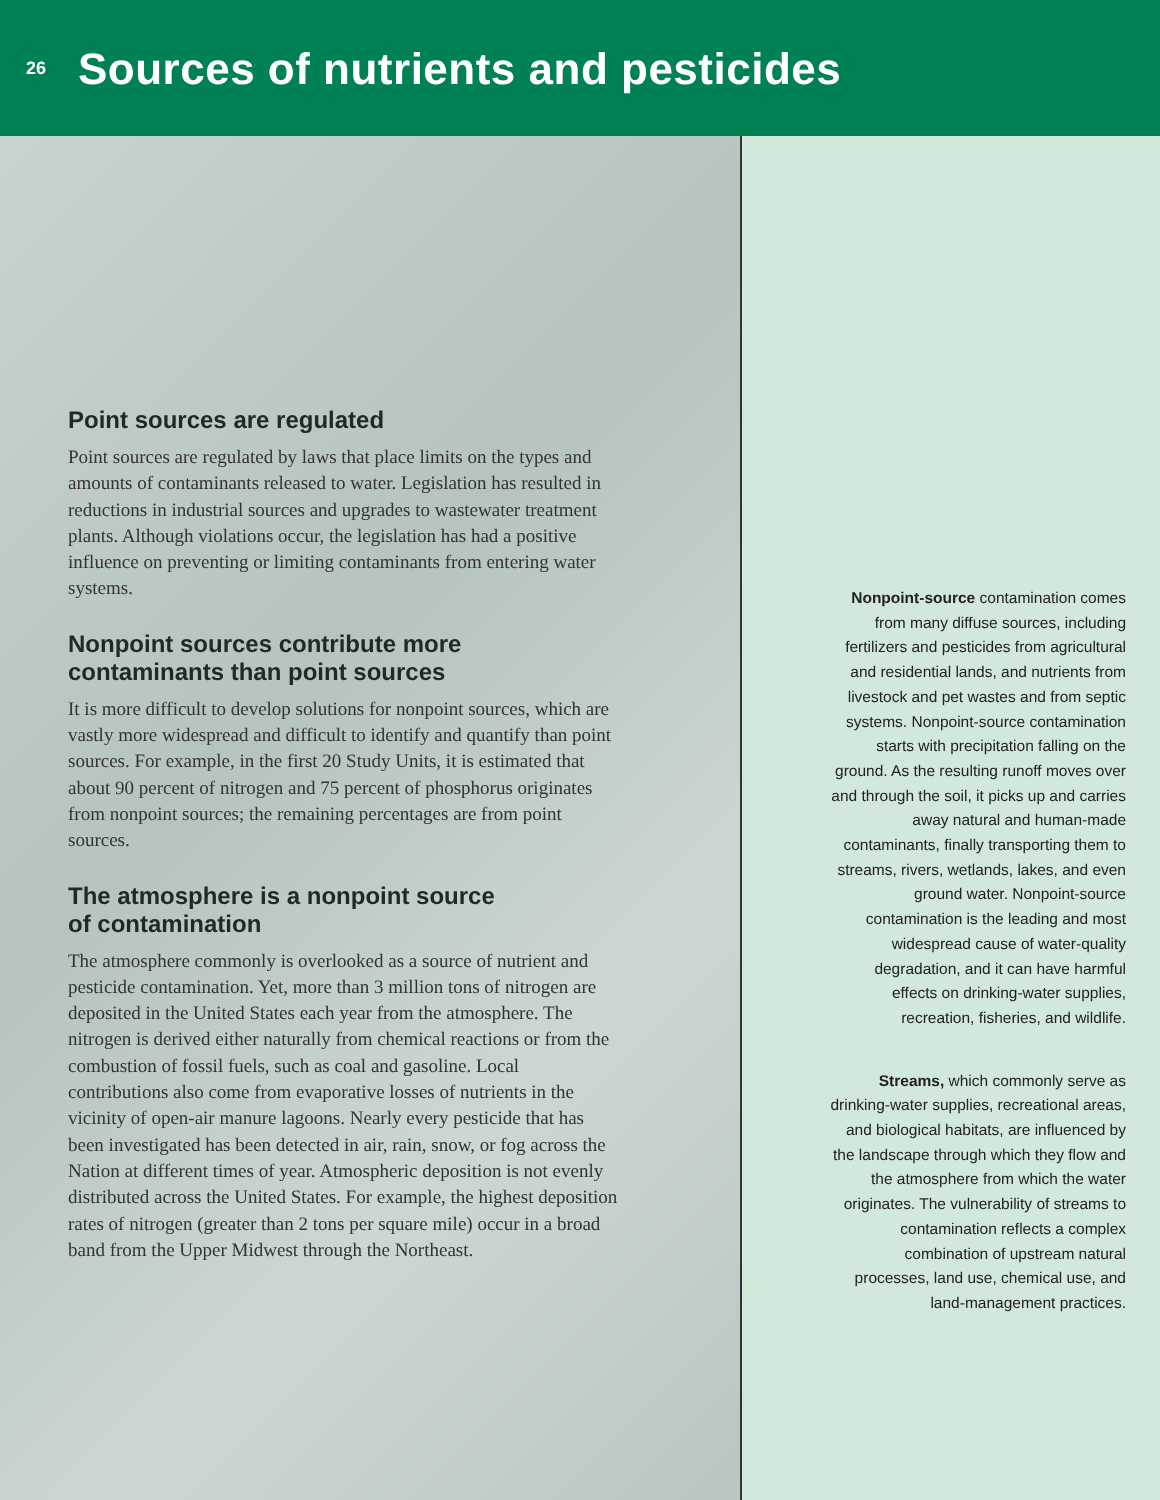26
Sources of nutrients and pesticides
Point sources are regulated
Point sources are regulated by laws that place limits on the types and amounts of contaminants released to water. Legislation has resulted in reductions in industrial sources and upgrades to wastewater treatment plants. Although violations occur, the legislation has had a positive influence on preventing or limiting contaminants from entering water systems.
Nonpoint sources contribute more contaminants than point sources
It is more difficult to develop solutions for nonpoint sources, which are vastly more widespread and difficult to identify and quantify than point sources. For example, in the first 20 Study Units, it is estimated that about 90 percent of nitrogen and 75 percent of phosphorus originates from nonpoint sources; the remaining percentages are from point sources.
The atmosphere is a nonpoint source
of contamination
The atmosphere commonly is overlooked as a source of nutrient and pesticide contamination. Yet, more than 3 million tons of nitrogen are deposited in the United States each year from the atmosphere. The nitrogen is derived either naturally from chemical reactions or from the combustion of fossil fuels, such as coal and gasoline. Local contributions also come from evaporative losses of nutrients in the vicinity of open-air manure lagoons. Nearly every pesticide that has been investigated has been detected in air, rain, snow, or fog across the Nation at different times of year. Atmospheric deposition is not evenly distributed across the United States. For example, the highest deposition rates of nitrogen (greater than 2 tons per square mile) occur in a broad band from the Upper Midwest through the Northeast.
Nonpoint-source contamination comes from many diffuse sources, including fertilizers and pesticides from agricultural and residential lands, and nutrients from livestock and pet wastes and from septic systems. Nonpoint-source contamination starts with precipitation falling on the ground. As the resulting runoff moves over and through the soil, it picks up and carries away natural and human-made contaminants, finally transporting them to streams, rivers, wetlands, lakes, and even ground water. Nonpoint-source contamination is the leading and most widespread cause of water-quality degradation, and it can have harmful effects on drinking-water supplies, recreation, fisheries, and wildlife.
Streams, which commonly serve as drinking-water supplies, recreational areas, and biological habitats, are influenced by the landscape through which they flow and the atmosphere from which the water originates. The vulnerability of streams to contamination reflects a complex combination of upstream natural processes, land use, chemical use, and land-management practices.